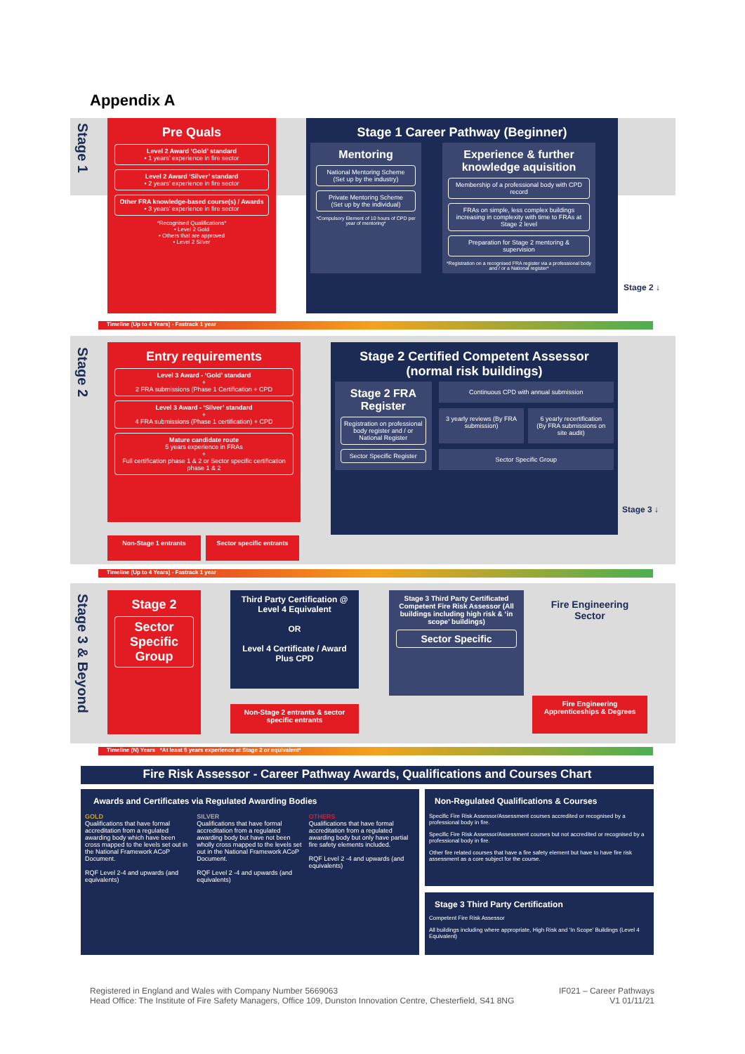Appendix A
Stage 1
Pre Quals
Level 2 Award ‘Gold’ standard
• 1 years’ experience in fire sector
Level 2 Award ‘Silver’ standard
• 2 years’ experience in fire sector
Other FRA knowledge-based course(s) / Awards
• 3 years’ experience in fire sector
*Recognised Qualifications*
• Level 2 Gold
• Others that are approved
• Level 2 Silver
Stage 1 Career Pathway (Beginner)
Mentoring
National Mentoring Scheme
(Set up by the industry)
Private Mentoring Scheme
(Set up by the individual)
*Compulsory Element of 10 hours of CPD per year of mentoring*
Experience & further knowledge aquisition
Membership of a professional body with CPD record
FRAs on simple, less complex buildings increasing in complexity with time to FRAs at Stage 2 level
Preparation for Stage 2 mentoring & supervision
*Registration on a recognised FRA register via a professional body and / or a National register*
Stage 2 ↓
Timeline (Up to 4 Years) - Fastrack 1 year
Stage 2
Entry requirements
Level 3 Award - ‘Gold’ standard
+
2 FRA submissions (Phase 1 Certification + CPD
Level 3 Award - ‘Silver’ standard
+
4 FRA submissions (Phase 1 certification) + CPD
Mature candidate route
5 years experience in FRAs
+
Full certification phase 1 & 2 or Sector specific certification phase 1 & 2
Non-Stage 1 entrants Sector specific entrants
Stage 2 Certified Competent Assessor (normal risk buildings)
Stage 2 FRA Register
Registration on professional body register and / or National Register
Sector Specific Register
Continuous CPD with annual submission
3 yearly reviews (By FRA submission)
6 yearly recertification (By FRA submissions on site audit)
Sector Specific Group
Stage 3 ↓
Timeline (Up to 4 Years) - Fastrack 1 year
Stage 3 & Beyond
Stage 2
Sector Specific Group
Third Party Certification @ Level 4 Equivalent
OR
Level 4 Certificate / Award Plus CPD
Non-Stage 2 entrants & sector specific entrants
Stage 3 Third Party Certificated Competent Fire Risk Assessor (All buildings including high risk & ‘in scope’ buildings)
Sector Specific
Fire Engineering Sector
Fire Engineering Apprenticeships & Degrees
Timeline (N) Years *At least 5 years experience at Stage 2 or equivalent*
Fire Risk Assessor - Career Pathway Awards, Qualifications and Courses Chart
Awards and Certificates via Regulated Awarding Bodies
GOLD
Qualifications that have formal accreditation from a regulated awarding body which have been cross mapped to the levels set out in the National Framework ACoP Document.
RQF Level 2-4 and upwards (and equivalents)
SILVER
Qualifications that have formal accreditation from a regulated awarding body but have not been wholly cross mapped to the levels set out in the National Framework ACoP Document.
RQF Level 2 -4 and upwards (and equivalents)
OTHERS
Qualifications that have formal accreditation from a regulated awarding body but only have partial fire safety elements included.
RQF Level 2 -4 and upwards (and equivalents)
Non-Regulated Qualifications & Courses
Specific Fire Risk Assessor/Assessment courses accredited or recognised by a professional body in fire.
Specific Fire Risk Assessor/Assessment courses but not accredited or recognised by a professional body in fire.
Other fire related courses that have a fire safety element but have to have fire risk assessment as a core subject for the course.
Stage 3 Third Party Certification
Competent Fire Risk Assessor
All buildings including where appropriate, High Risk and 'In Scope' Buildings (Level 4 Equivalent)
Registered in England and Wales with Company Number 5669063
Head Office: The Institute of Fire Safety Managers, Office 109, Dunston Innovation Centre, Chesterfield, S41 8NG
IF021 – Career Pathways
V1 01/11/21